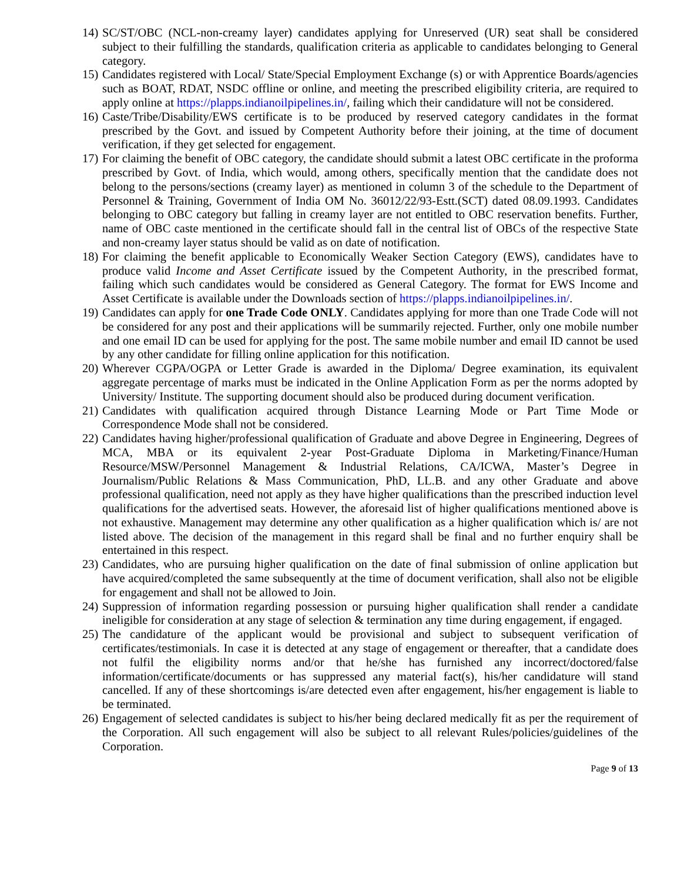14)
SC/ST/OBC (NCL-non-creamy layer) candidates applying for Unreserved (UR) seat shall be considered subject to their fulfilling the standards, qualification criteria as applicable to candidates belonging to General category.
15)
Candidates registered with Local/ State/Special Employment Exchange (s) or with Apprentice Boards/agencies such as BOAT, RDAT, NSDC offline or online, and meeting the prescribed eligibility criteria, are required to apply online at https://plapps.indianoilpipelines.in/, failing which their candidature will not be considered.
16)
Caste/Tribe/Disability/EWS certificate is to be produced by reserved category candidates in the format prescribed by the Govt. and issued by Competent Authority before their joining, at the time of document verification, if they get selected for engagement.
17)
For claiming the benefit of OBC category, the candidate should submit a latest OBC certificate in the proforma prescribed by Govt. of India, which would, among others, specifically mention that the candidate does not belong to the persons/sections (creamy layer) as mentioned in column 3 of the schedule to the Department of Personnel & Training, Government of India OM No. 36012/22/93-Estt.(SCT) dated 08.09.1993. Candidates belonging to OBC category but falling in creamy layer are not entitled to OBC reservation benefits. Further, name of OBC caste mentioned in the certificate should fall in the central list of OBCs of the respective State and non-creamy layer status should be valid as on date of notification.
18)
For claiming the benefit applicable to Economically Weaker Section Category (EWS), candidates have to produce valid Income and Asset Certificate issued by the Competent Authority, in the prescribed format, failing which such candidates would be considered as General Category. The format for EWS Income and Asset Certificate is available under the Downloads section of https://plapps.indianoilpipelines.in/.
19)
Candidates can apply for one Trade Code ONLY. Candidates applying for more than one Trade Code will not be considered for any post and their applications will be summarily rejected. Further, only one mobile number and one email ID can be used for applying for the post. The same mobile number and email ID cannot be used by any other candidate for filling online application for this notification.
20)
Wherever CGPA/OGPA or Letter Grade is awarded in the Diploma/ Degree examination, its equivalent aggregate percentage of marks must be indicated in the Online Application Form as per the norms adopted by University/ Institute. The supporting document should also be produced during document verification.
21)
Candidates with qualification acquired through Distance Learning Mode or Part Time Mode or Correspondence Mode shall not be considered.
22)
Candidates having higher/professional qualification of Graduate and above Degree in Engineering, Degrees of MCA, MBA or its equivalent 2-year Post-Graduate Diploma in Marketing/Finance/Human Resource/MSW/Personnel Management & Industrial Relations, CA/ICWA, Master’s Degree in Journalism/Public Relations & Mass Communication, PhD, LL.B. and any other Graduate and above professional qualification, need not apply as they have higher qualifications than the prescribed induction level qualifications for the advertised seats. However, the aforesaid list of higher qualifications mentioned above is not exhaustive. Management may determine any other qualification as a higher qualification which is/ are not listed above. The decision of the management in this regard shall be final and no further enquiry shall be entertained in this respect.
23)
Candidates, who are pursuing higher qualification on the date of final submission of online application but have acquired/completed the same subsequently at the time of document verification, shall also not be eligible for engagement and shall not be allowed to Join.
24)
Suppression of information regarding possession or pursuing higher qualification shall render a candidate ineligible for consideration at any stage of selection & termination any time during engagement, if engaged.
25)
The candidature of the applicant would be provisional and subject to subsequent verification of certificates/testimonials. In case it is detected at any stage of engagement or thereafter, that a candidate does not fulfil the eligibility norms and/or that he/she has furnished any incorrect/doctored/false information/certificate/documents or has suppressed any material fact(s), his/her candidature will stand cancelled. If any of these shortcomings is/are detected even after engagement, his/her engagement is liable to be terminated.
26)
Engagement of selected candidates is subject to his/her being declared medically fit as per the requirement of the Corporation. All such engagement will also be subject to all relevant Rules/policies/guidelines of the Corporation.
Page 9 of 13